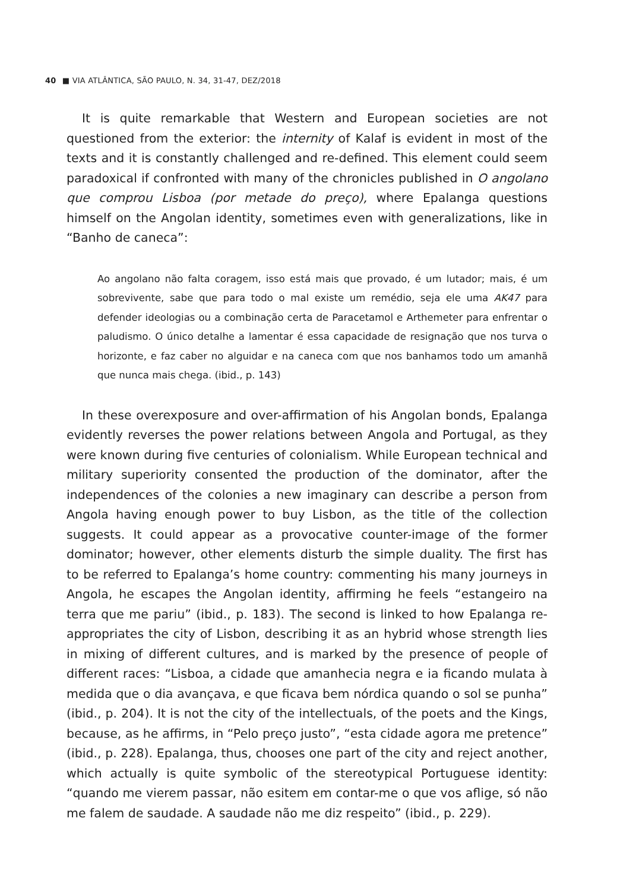40 ■ VIA ATLÂNTICA, SÃO PAULO, N. 34, 31-47, DEZ/2018
It is quite remarkable that Western and European societies are not questioned from the exterior: the internity of Kalaf is evident in most of the texts and it is constantly challenged and re-defined. This element could seem paradoxical if confronted with many of the chronicles published in O angolano que comprou Lisboa (por metade do preço), where Epalanga questions himself on the Angolan identity, sometimes even with generalizations, like in “Banho de caneca”:
Ao angolano não falta coragem, isso está mais que provado, é um lutador; mais, é um sobrevivente, sabe que para todo o mal existe um remédio, seja ele uma AK47 para defender ideologias ou a combinação certa de Paracetamol e Arthemeter para enfrentar o paludismo. O único detalhe a lamentar é essa capacidade de resignação que nos turva o horizonte, e faz caber no alguidar e na caneca com que nos banhamos todo um amanhã que nunca mais chega. (ibid., p. 143)
In these overexposure and over-affirmation of his Angolan bonds, Epalanga evidently reverses the power relations between Angola and Portugal, as they were known during five centuries of colonialism. While European technical and military superiority consented the production of the dominator, after the independences of the colonies a new imaginary can describe a person from Angola having enough power to buy Lisbon, as the title of the collection suggests. It could appear as a provocative counter-image of the former dominator; however, other elements disturb the simple duality. The first has to be referred to Epalanga’s home country: commenting his many journeys in Angola, he escapes the Angolan identity, affirming he feels “estangeiro na terra que me pariu” (ibid., p. 183). The second is linked to how Epalanga re-appropriates the city of Lisbon, describing it as an hybrid whose strength lies in mixing of different cultures, and is marked by the presence of people of different races: “Lisboa, a cidade que amanhecia negra e ia ficando mulata à medida que o dia avançava, e que ficava bem nórdica quando o sol se punha” (ibid., p. 204). It is not the city of the intellectuals, of the poets and the Kings, because, as he affirms, in “Pelo preço justo”, “esta cidade agora me pretence” (ibid., p. 228). Epalanga, thus, chooses one part of the city and reject another, which actually is quite symbolic of the stereotypical Portuguese identity: “quando me vierem passar, não esitem em contar-me o que vos aflige, só não me falem de saudade. A saudade não me diz respeito” (ibid., p. 229).